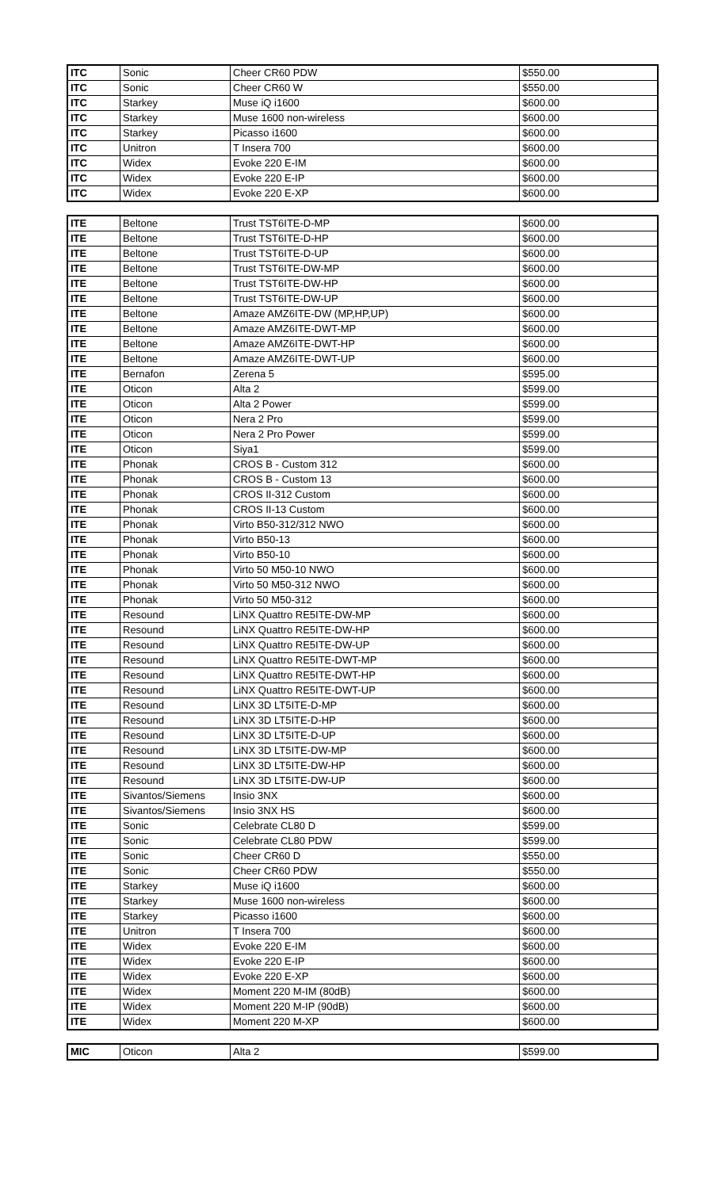| ITC | Sonic | Cheer CR60 PDW | $550.00 |
| ITC | Sonic | Cheer CR60 W | $550.00 |
| ITC | Starkey | Muse iQ i1600 | $600.00 |
| ITC | Starkey | Muse 1600 non-wireless | $600.00 |
| ITC | Starkey | Picasso i1600 | $600.00 |
| ITC | Unitron | T Insera 700 | $600.00 |
| ITC | Widex | Evoke 220 E-IM | $600.00 |
| ITC | Widex | Evoke 220 E-IP | $600.00 |
| ITC | Widex | Evoke 220 E-XP | $600.00 |
| ITE | Beltone | Trust TST6ITE-D-MP | $600.00 |
| ITE | Beltone | Trust TST6ITE-D-HP | $600.00 |
| ITE | Beltone | Trust TST6ITE-D-UP | $600.00 |
| ITE | Beltone | Trust TST6ITE-DW-MP | $600.00 |
| ITE | Beltone | Trust TST6ITE-DW-HP | $600.00 |
| ITE | Beltone | Trust TST6ITE-DW-UP | $600.00 |
| ITE | Beltone | Amaze AMZ6ITE-DW (MP,HP,UP) | $600.00 |
| ITE | Beltone | Amaze AMZ6ITE-DWT-MP | $600.00 |
| ITE | Beltone | Amaze AMZ6ITE-DWT-HP | $600.00 |
| ITE | Beltone | Amaze AMZ6ITE-DWT-UP | $600.00 |
| ITE | Bernafon | Zerena 5 | $595.00 |
| ITE | Oticon | Alta 2 | $599.00 |
| ITE | Oticon | Alta 2 Power | $599.00 |
| ITE | Oticon | Nera 2 Pro | $599.00 |
| ITE | Oticon | Nera 2 Pro Power | $599.00 |
| ITE | Oticon | Siya1 | $599.00 |
| ITE | Phonak | CROS B - Custom 312 | $600.00 |
| ITE | Phonak | CROS B - Custom 13 | $600.00 |
| ITE | Phonak | CROS II-312 Custom | $600.00 |
| ITE | Phonak | CROS II-13 Custom | $600.00 |
| ITE | Phonak | Virto B50-312/312 NWO | $600.00 |
| ITE | Phonak | Virto B50-13 | $600.00 |
| ITE | Phonak | Virto B50-10 | $600.00 |
| ITE | Phonak | Virto 50 M50-10 NWO | $600.00 |
| ITE | Phonak | Virto 50 M50-312 NWO | $600.00 |
| ITE | Phonak | Virto 50 M50-312 | $600.00 |
| ITE | Resound | LiNX Quattro RE5ITE-DW-MP | $600.00 |
| ITE | Resound | LiNX Quattro RE5ITE-DW-HP | $600.00 |
| ITE | Resound | LiNX Quattro RE5ITE-DW-UP | $600.00 |
| ITE | Resound | LiNX Quattro RE5ITE-DWT-MP | $600.00 |
| ITE | Resound | LiNX Quattro RE5ITE-DWT-HP | $600.00 |
| ITE | Resound | LiNX Quattro RE5ITE-DWT-UP | $600.00 |
| ITE | Resound | LiNX 3D LT5ITE-D-MP | $600.00 |
| ITE | Resound | LiNX 3D LT5ITE-D-HP | $600.00 |
| ITE | Resound | LiNX 3D LT5ITE-D-UP | $600.00 |
| ITE | Resound | LiNX 3D LT5ITE-DW-MP | $600.00 |
| ITE | Resound | LiNX 3D LT5ITE-DW-HP | $600.00 |
| ITE | Resound | LiNX 3D LT5ITE-DW-UP | $600.00 |
| ITE | Sivantos/Siemens | Insio 3NX | $600.00 |
| ITE | Sivantos/Siemens | Insio 3NX HS | $600.00 |
| ITE | Sonic | Celebrate CL80 D | $599.00 |
| ITE | Sonic | Celebrate CL80 PDW | $599.00 |
| ITE | Sonic | Cheer CR60 D | $550.00 |
| ITE | Sonic | Cheer CR60 PDW | $550.00 |
| ITE | Starkey | Muse iQ i1600 | $600.00 |
| ITE | Starkey | Muse 1600 non-wireless | $600.00 |
| ITE | Starkey | Picasso i1600 | $600.00 |
| ITE | Unitron | T Insera 700 | $600.00 |
| ITE | Widex | Evoke 220 E-IM | $600.00 |
| ITE | Widex | Evoke 220 E-IP | $600.00 |
| ITE | Widex | Evoke 220 E-XP | $600.00 |
| ITE | Widex | Moment 220 M-IM (80dB) | $600.00 |
| ITE | Widex | Moment 220 M-IP (90dB) | $600.00 |
| ITE | Widex | Moment 220 M-XP | $600.00 |
| MIC | Oticon | Alta 2 | $599.00 |